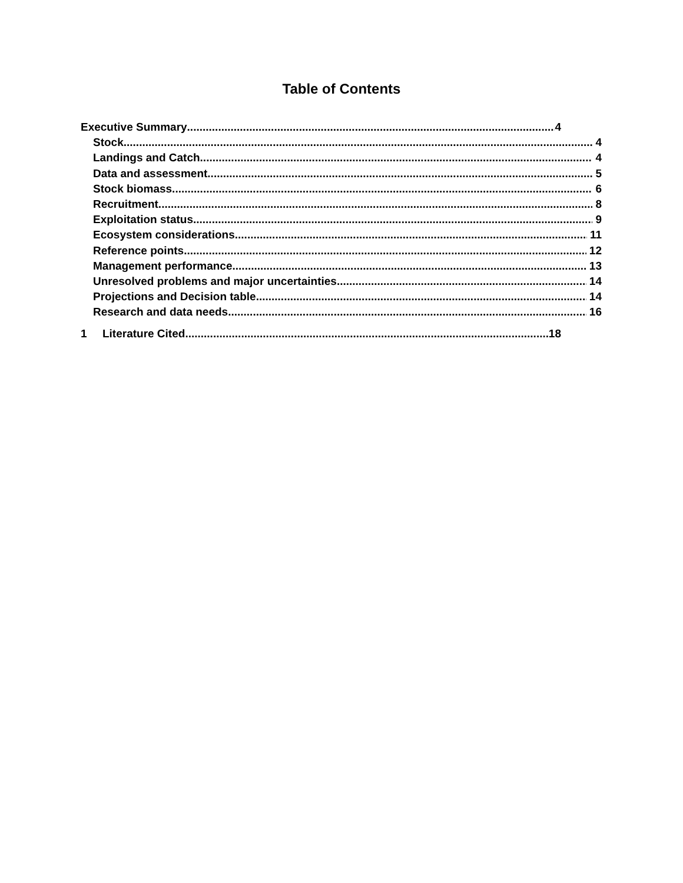Table of Contents
Executive Summary 4
Stock 4
Landings and Catch 4
Data and assessment 5
Stock biomass 6
Recruitment 8
Exploitation status 9
Ecosystem considerations 11
Reference points 12
Management performance 13
Unresolved problems and major uncertainties 14
Projections and Decision table 14
Research and data needs 16
1 Literature Cited 18